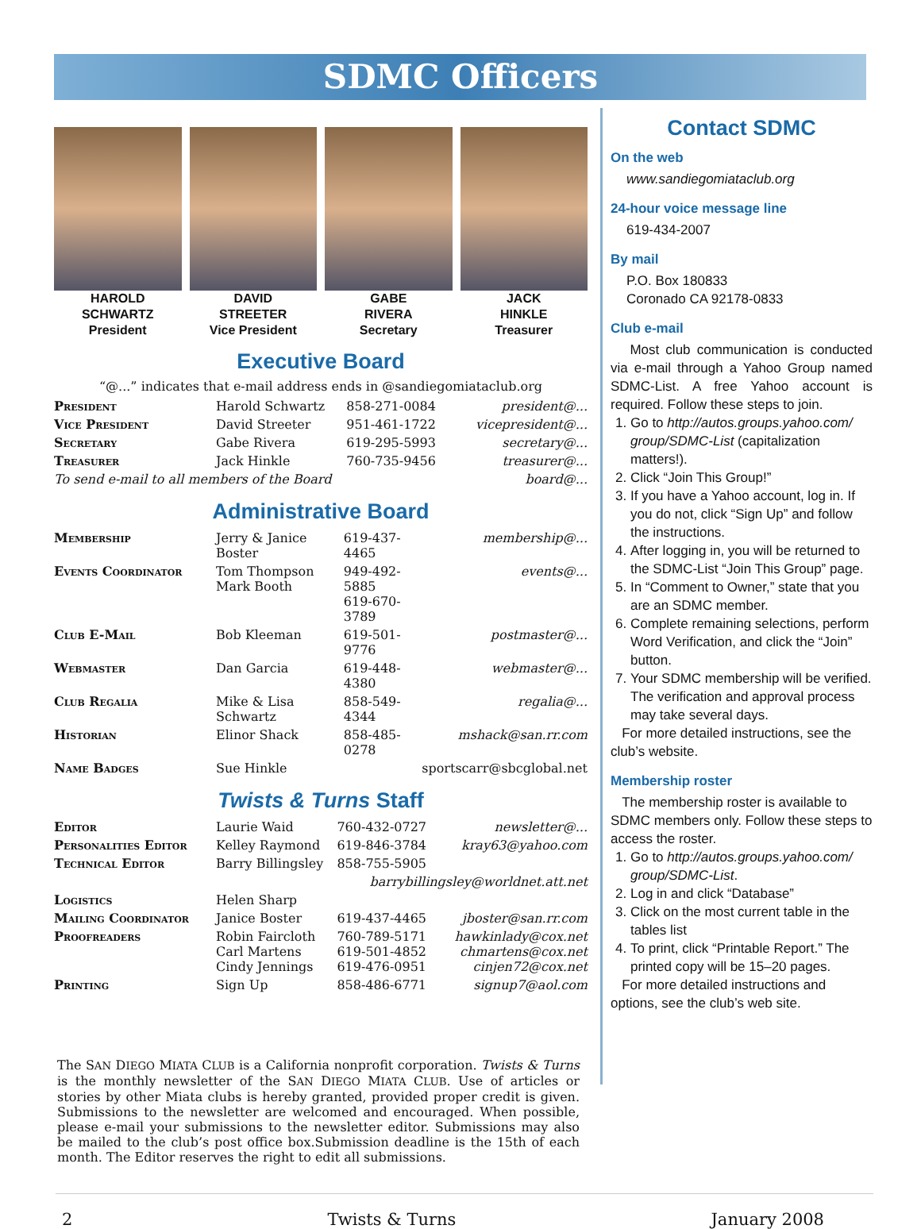SDMC Officers
HAROLD
SCHWARTZ
President
DAVID
STREETER
Vice President
GABE
RIVERA
Secretary
JACK
HINKLE
Treasurer
Executive Board
“@...” indicates that e-mail address ends in @sandiegomiataclub.org
| President | Harold Schwartz | 858-271-0084 | president@... |
| Vice President | David Streeter | 951-461-1722 | vicepresident@... |
| Secretary | Gabe Rivera | 619-295-5993 | secretary@... |
| Treasurer | Jack Hinkle | 760-735-9456 | treasurer@... |
| To send e-mail to all members of the Board | | | board@... |
Administrative Board
| Membership | Jerry & Janice Boster | 619-437-4465 | membership@... |
| Events Coordinator | Tom Thompson Mark Booth | 949-492-5885 619-670-3789 | events@... |
| Club E-Mail | Bob Kleeman | 619-501-9776 | postmaster@... |
| Webmaster | Dan Garcia | 619-448-4380 | webmaster@... |
| Club Regalia | Mike & Lisa Schwartz | 858-549-4344 | regalia@... |
| Historian | Elinor Shack | 858-485-0278 | mshack@san.rr.com |
| Name Badges | Sue Hinkle | | sportscarr@sbcglobal.net |
Twists & Turns Staff
| Editor | Laurie Waid | 760-432-0727 | newsletter@... |
| Personalities Editor | Kelley Raymond | 619-846-3784 | kray63@yahoo.com |
| Technical Editor | Barry Billingsley | 858-755-5905 | |
| barrybillingsley@worldnet.att.net | | | |
| Logistics | Helen Sharp | | |
| Mailing Coordinator | Janice Boster | 619-437-4465 | jboster@san.rr.com |
| Proofreaders | Robin Faircloth Carl Martens Cindy Jennings | 760-789-5171 619-501-4852 619-476-0951 | hawkinlady@cox.net chmartens@cox.net cinjen72@cox.net |
| Printing | Sign Up | 858-486-6771 | signup7@aol.com |
The SAN DIEGO MIATA CLUB is a California nonprofit corporation. Twists & Turns is the monthly newsletter of the SAN DIEGO MIATA CLUB. Use of articles or stories by other Miata clubs is hereby granted, provided proper credit is given. Submissions to the newsletter are welcomed and encouraged. When possible, please e-mail your submissions to the newsletter editor. Submissions may also be mailed to the club’s post office box.Submission deadline is the 15th of each month. The Editor reserves the right to edit all submissions.
Contact SDMC
On the web
www.sandiegomiataclub.org
24-hour voice message line
619-434-2007
By mail
P.O. Box 180833
Coronado CA 92178-0833
Club e-mail
Most club communication is conducted via e-mail through a Yahoo Group named SDMC-List. A free Yahoo account is required. Follow these steps to join.
1. Go to http://autos.groups.yahoo.com/ group/SDMC-List (capitalization matters!).
2. Click “Join This Group!”
3. If you have a Yahoo account, log in. If you do not, click “Sign Up” and follow the instructions.
4. After logging in, you will be returned to the SDMC-List “Join This Group” page.
5. In “Comment to Owner,” state that you are an SDMC member.
6. Complete remaining selections, perform Word Verification, and click the “Join” button.
7. Your SDMC membership will be verified. The verification and approval process may take several days.
For more detailed instructions, see the club’s website.
Membership roster
The membership roster is available to SDMC members only. Follow these steps to access the roster.
1. Go to http://autos.groups.yahoo.com/ group/SDMC-List.
2. Log in and click “Database”
3. Click on the most current table in the tables list
4. To print, click “Printable Report.” The printed copy will be 15–20 pages.
For more detailed instructions and options, see the club’s web site.
2 Twists & Turns January 2008